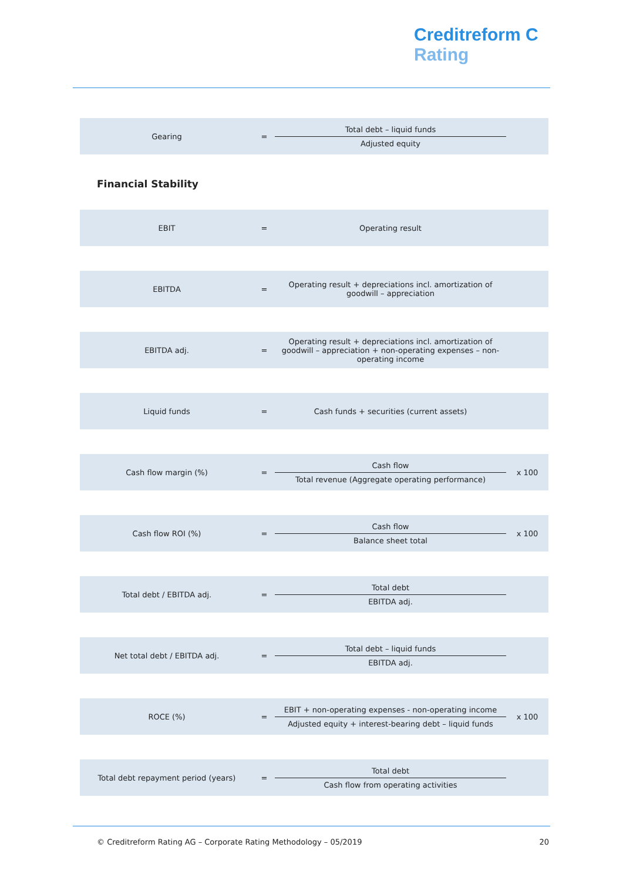Creditreform C
Rating
Gearing =
Total debt – liquid funds
Adjusted equity
Financial Stability
EBIT = Operating result
EBITDA =
Operating result + depreciations incl. amortization of goodwill – appreciation
EBITDA adj. =
Operating result + depreciations incl. amortization of goodwill – appreciation + non-operating expenses – non-operating income
Liquid funds = Cash funds + securities (current assets)
Cash flow margin (%) =
Cash flow
Total revenue (Aggregate operating performance)
x 100
Cash flow ROI (%) =
Cash flow
Balance sheet total
x 100
Total debt / EBITDA adj. =
Total debt
EBITDA adj.
Net total debt / EBITDA adj. =
Total debt – liquid funds
EBITDA adj.
ROCE (%) =
EBIT + non-operating expenses - non-operating income
Adjusted equity + interest-bearing debt – liquid funds
x 100
Total debt repayment period (years) =
Total debt
Cash flow from operating activities
© Creditreform Rating AG – Corporate Rating Methodology – 05/2019 20